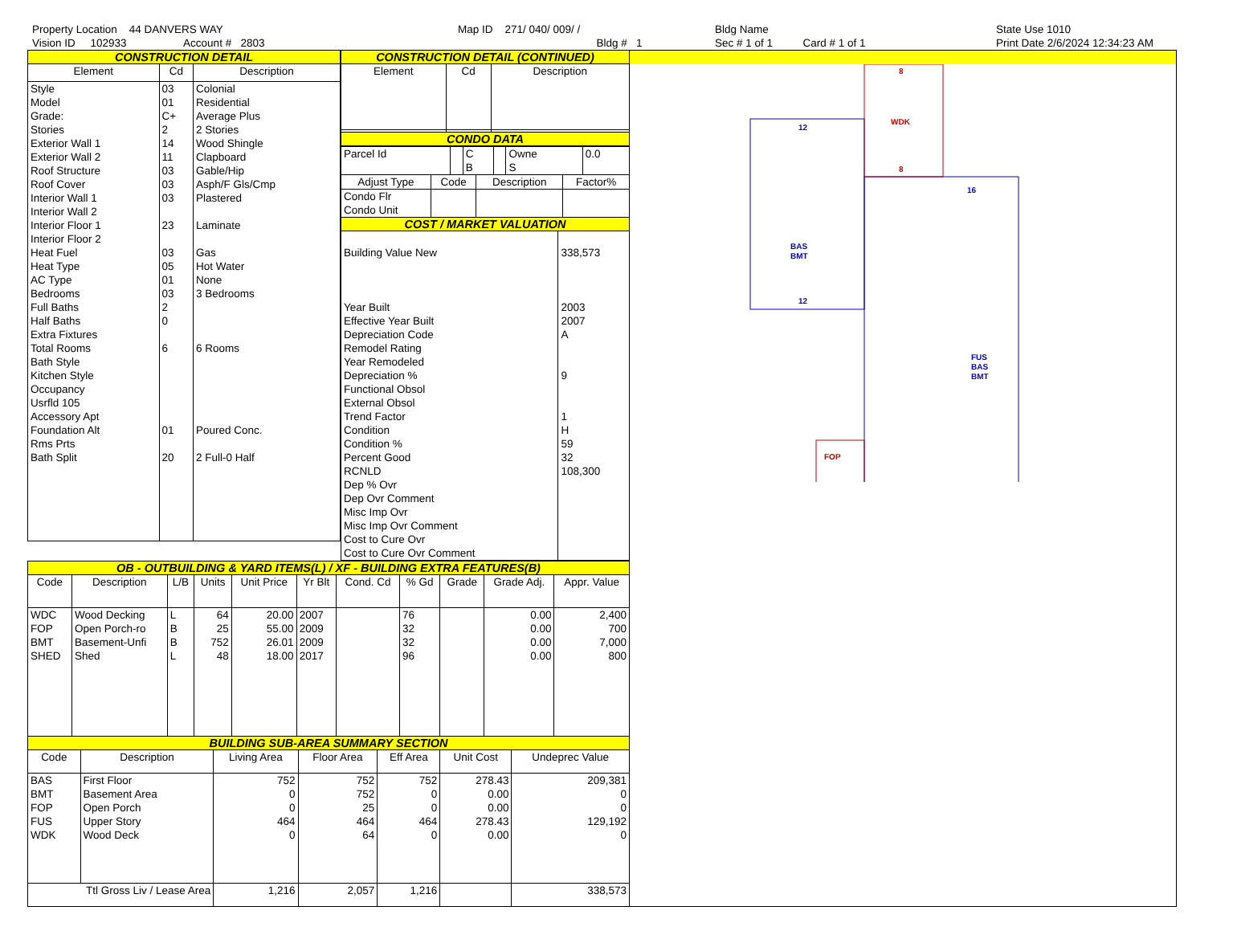Property Location 44 DANVERS WAY
Vision ID 102933 Account # 2803
Map ID 271/ 040/ 009/ /
Bldg # 1
Bldg Name
Sec # 1 of 1 Card # 1 of 1
State Use 1010
Print Date 2/6/2024 12:34:23 AM
CONSTRUCTION DETAIL
| Element | Cd | Description |
| --- | --- | --- |
| Style Model Grade: Stories Exterior Wall 1 Exterior Wall 2 Roof Structure Roof Cover Interior Wall 1 Interior Wall 2 Interior Floor 1 Interior Floor 2 Heat Fuel Heat Type AC Type Bedrooms Full Baths Half Baths Extra Fixtures Total Rooms Bath Style Kitchen Style Occupancy Usrfld 105 Accessory Apt Foundation Alt Rms Prts Bath Split | 03 01 C+ 2 14 11 03 03 03 23 03 05 01 03 2 0 6 01 20 | Colonial Residential Average Plus 2 Stories Wood Shingle Clapboard Gable/Hip Asph/F Gls/Cmp Plastered Laminate Gas Hot Water None 3 Bedrooms 6 Rooms Poured Conc. 2 Full-0 Half |
CONSTRUCTION DETAIL (CONTINUED)
| Element | Cd | Description |
| --- | --- | --- |
CONDO DATA
| Parcel Id | | C | | Owne | 0.0 |
| | | B | | S | |
| Adjust Type | Code | Description | Factor% |
| --- | --- | --- | --- |
| Condo Flr Condo Unit | | | |
COST / MARKET VALUATION
| Building Value New Year Built Effective Year Built Depreciation Code Remodel Rating Year Remodeled Depreciation % Functional Obsol External Obsol Trend Factor Condition Condition % Percent Good RCNLD Dep % Ovr Dep Ovr Comment Misc Imp Ovr Misc Imp Ovr Comment Cost to Cure Ovr Cost to Cure Ovr Comment | 338,573 2003 2007 A 9 1 H 59 32 108,300 |
OB - OUTBUILDING & YARD ITEMS(L) / XF - BUILDING EXTRA FEATURES(B)
| Code | Description | L/B | Units | Unit Price | Yr Blt | Cond. Cd | % Gd | Grade | Grade Adj. | Appr. Value |
| --- | --- | --- | --- | --- | --- | --- | --- | --- | --- | --- |
| WDC FOP BMT SHED | Wood Decking Open Porch-ro Basement-Unfi Shed | L B B L | 64 25 752 48 | 20.00 55.00 26.01 18.00 | 2007 2009 2009 2017 | | 76 32 32 96 | | 0.00 0.00 0.00 0.00 | 2,400 700 7,000 800 |
BUILDING SUB-AREA SUMMARY SECTION
| Code | Description | Living Area | Floor Area | Eff Area | Unit Cost | Undeprec Value |
| --- | --- | --- | --- | --- | --- | --- |
| BAS BMT FOP FUS WDK | First Floor Basement Area Open Porch Upper Story Wood Deck | 752 0 0 464 0 | 752 752 25 464 64 | 752 0 0 464 0 | 278.43 0.00 0.00 278.43 0.00 | 209,381 0 0 129,192 0 |
| Ttl Gross Liv / Lease Area | | 1,216 | 2,057 | 1,216 | | 338,573 |
8
WDK
8
FOP
12
BAS
BMT
12
16
FUS
BAS
BMT